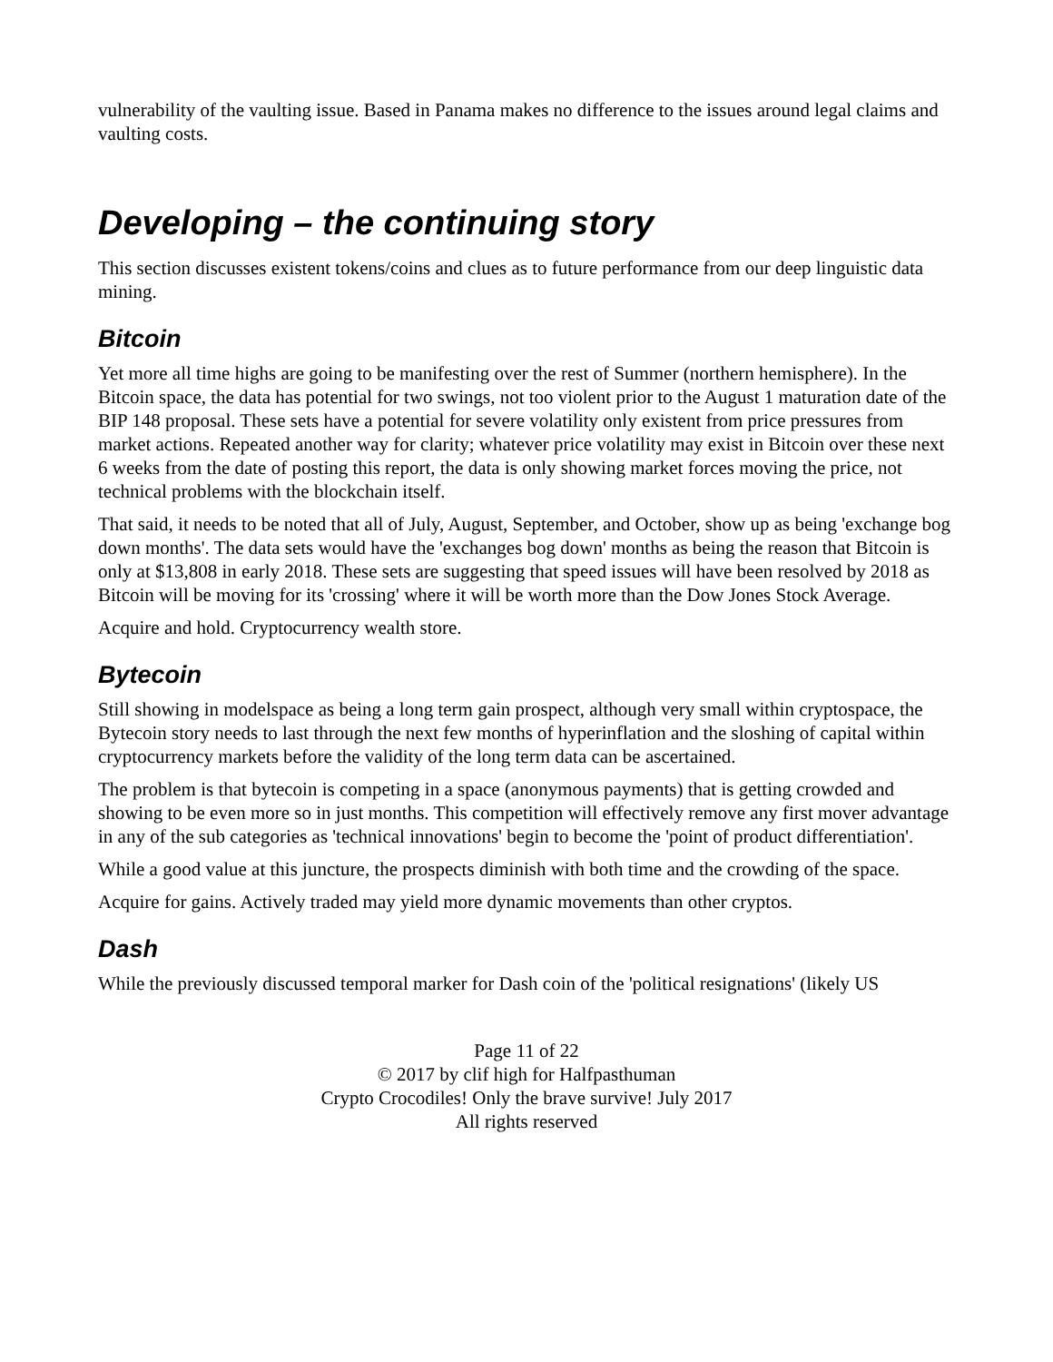vulnerability of the vaulting issue. Based in Panama makes no difference to the issues around legal claims and vaulting costs.
Developing – the continuing story
This section discusses existent tokens/coins and clues as to future performance from our deep linguistic data mining.
Bitcoin
Yet more all time highs are going to be manifesting over the rest of Summer (northern hemisphere). In the Bitcoin space, the data has potential for two swings, not too violent prior to the August 1 maturation date of the BIP 148 proposal. These sets have a potential for severe volatility only existent from price pressures from market actions. Repeated another way for clarity; whatever price volatility may exist in Bitcoin over these next 6 weeks from the date of posting this report, the data is only showing market forces moving the price, not technical problems with the blockchain itself.
That said, it needs to be noted that all of July, August, September, and October, show up as being 'exchange bog down months'. The data sets would have the 'exchanges bog down' months as being the reason that Bitcoin is only at $13,808 in early 2018. These sets are suggesting that speed issues will have been resolved by 2018 as Bitcoin will be moving for its 'crossing' where it will be worth more than the Dow Jones Stock Average.
Acquire and hold. Cryptocurrency wealth store.
Bytecoin
Still showing in modelspace as being a long term gain prospect, although very small within cryptospace, the Bytecoin story needs to last through the next few months of hyperinflation and the sloshing of capital within cryptocurrency markets before the validity of the long term data can be ascertained.
The problem is that bytecoin is competing in a space (anonymous payments) that is getting crowded and showing to be even more so in just months. This competition will effectively remove any first mover advantage in any of the sub categories as 'technical innovations' begin to become the 'point of product differentiation'.
While a good value at this juncture, the prospects diminish with both time and the crowding of the space.
Acquire for gains. Actively traded may yield more dynamic movements than other cryptos.
Dash
While the previously discussed temporal marker for Dash coin of the 'political resignations' (likely US
Page 11 of 22
© 2017 by clif high for Halfpasthuman
Crypto Crocodiles! Only the brave survive! July 2017
All rights reserved